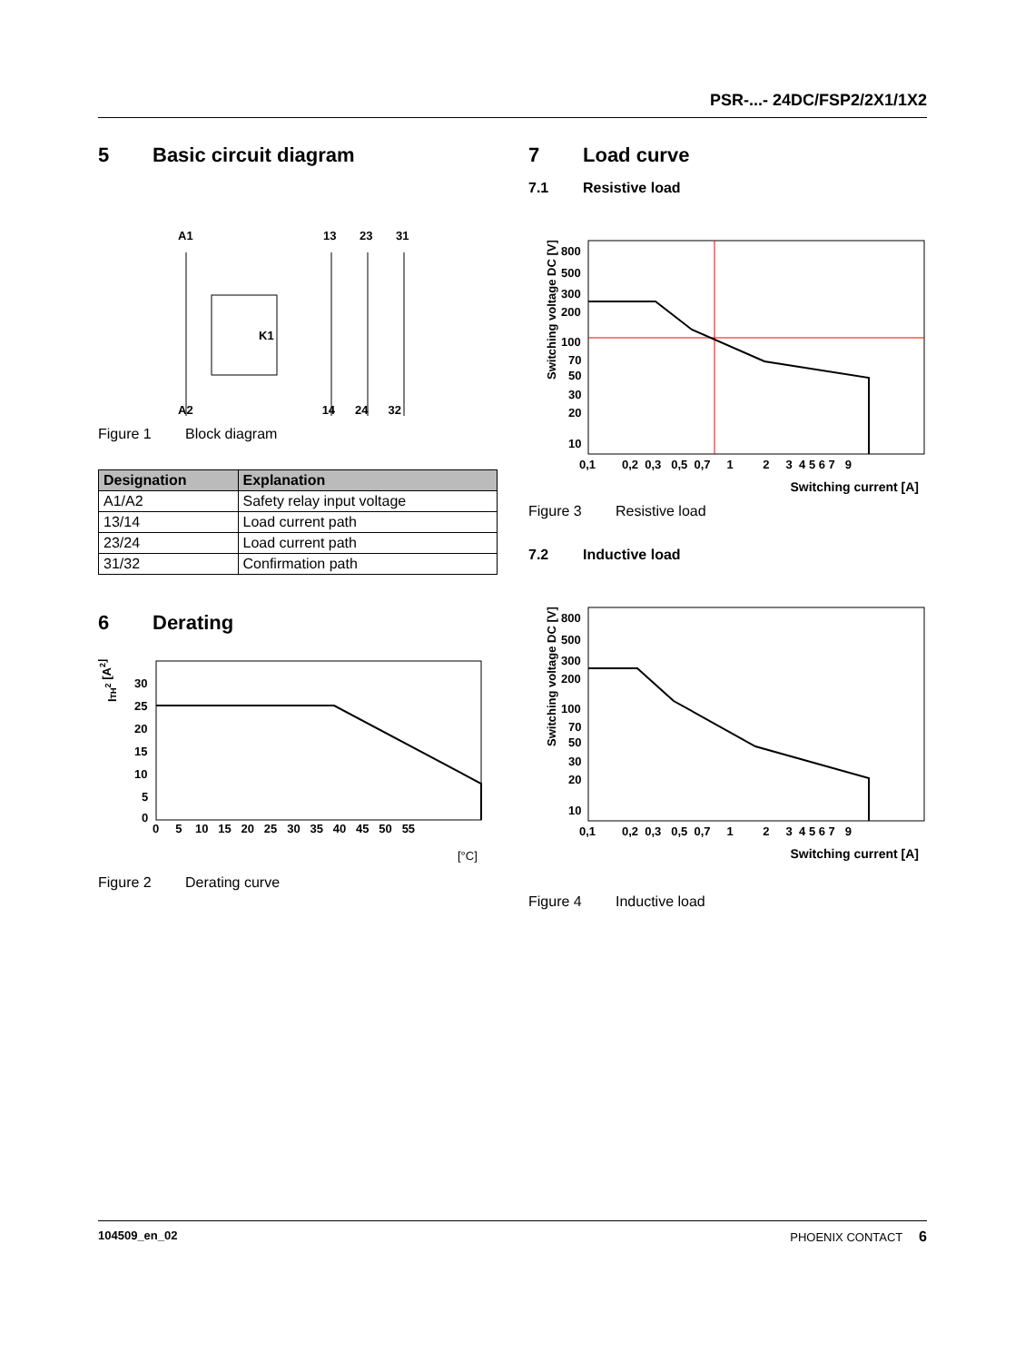PSR-...- 24DC/FSP2/2X1/1X2
5 Basic circuit diagram
A1
13
23
31
K1
A2 14 24 32
Figure 1 Block diagram
| Designation | Explanation |
| --- | --- |
| A1/A2 | Safety relay input voltage |
| 13/14 | Load current path |
| 23/24 | Load current path |
| 31/32 | Confirmation path |
6 Derating
ITH2 [A2]
30
25
20
15
10
5
0
0 5 10 15 20 25 30 35 40 45 50 55
[°C]
Figure 2 Derating curve
7 Load curve
7.1 Resistive load
Switching voltage DC [V]
800
500
300
200
100
70
50
30
20
10
0,1 0,2 0,3 0,5 0,7 1 2 3 4 5 6 7 9
Switching current [A]
Figure 3 Resistive load
7.2 Inductive load
Switching voltage DC [V]
800
500
300
200
100
70
50
30
20
10
0,1 0,2 0,3 0,5 0,7 1 2 3 4 5 6 7 9
Switching current [A]
Figure 4 Inductive load
104509_en_02 PHOENIX CONTACT 6